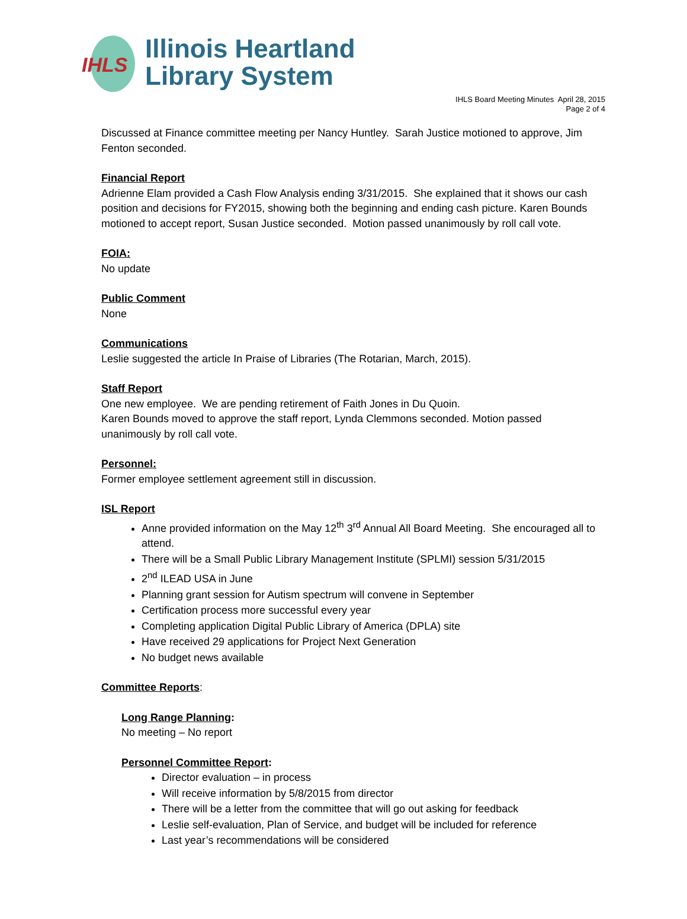IHLS
Illinois Heartland
Library System
IHLS Board Meeting Minutes April 28, 2015
Page 2 of 4
Discussed at Finance committee meeting per Nancy Huntley. Sarah Justice motioned to approve, Jim Fenton seconded.
Financial Report
Adrienne Elam provided a Cash Flow Analysis ending 3/31/2015. She explained that it shows our cash position and decisions for FY2015, showing both the beginning and ending cash picture. Karen Bounds motioned to accept report, Susan Justice seconded. Motion passed unanimously by roll call vote.
FOIA:
No update
Public Comment
None
Communications
Leslie suggested the article In Praise of Libraries (The Rotarian, March, 2015).
Staff Report
One new employee. We are pending retirement of Faith Jones in Du Quoin.
Karen Bounds moved to approve the staff report, Lynda Clemmons seconded. Motion passed unanimously by roll call vote.
Personnel:
Former employee settlement agreement still in discussion.
ISL Report
Anne provided information on the May 12<sup>th</sup> 3<sup>rd</sup> Annual All Board Meeting. She encouraged all to attend.
There will be a Small Public Library Management Institute (SPLMI) session 5/31/2015
2<sup>nd</sup> ILEAD USA in June
Planning grant session for Autism spectrum will convene in September
Certification process more successful every year
Completing application Digital Public Library of America (DPLA) site
Have received 29 applications for Project Next Generation
No budget news available
Committee Reports:
Long Range Planning:
No meeting – No report
Personnel Committee Report:
Director evaluation – in process
Will receive information by 5/8/2015 from director
There will be a letter from the committee that will go out asking for feedback
Leslie self-evaluation, Plan of Service, and budget will be included for reference
Last year’s recommendations will be considered